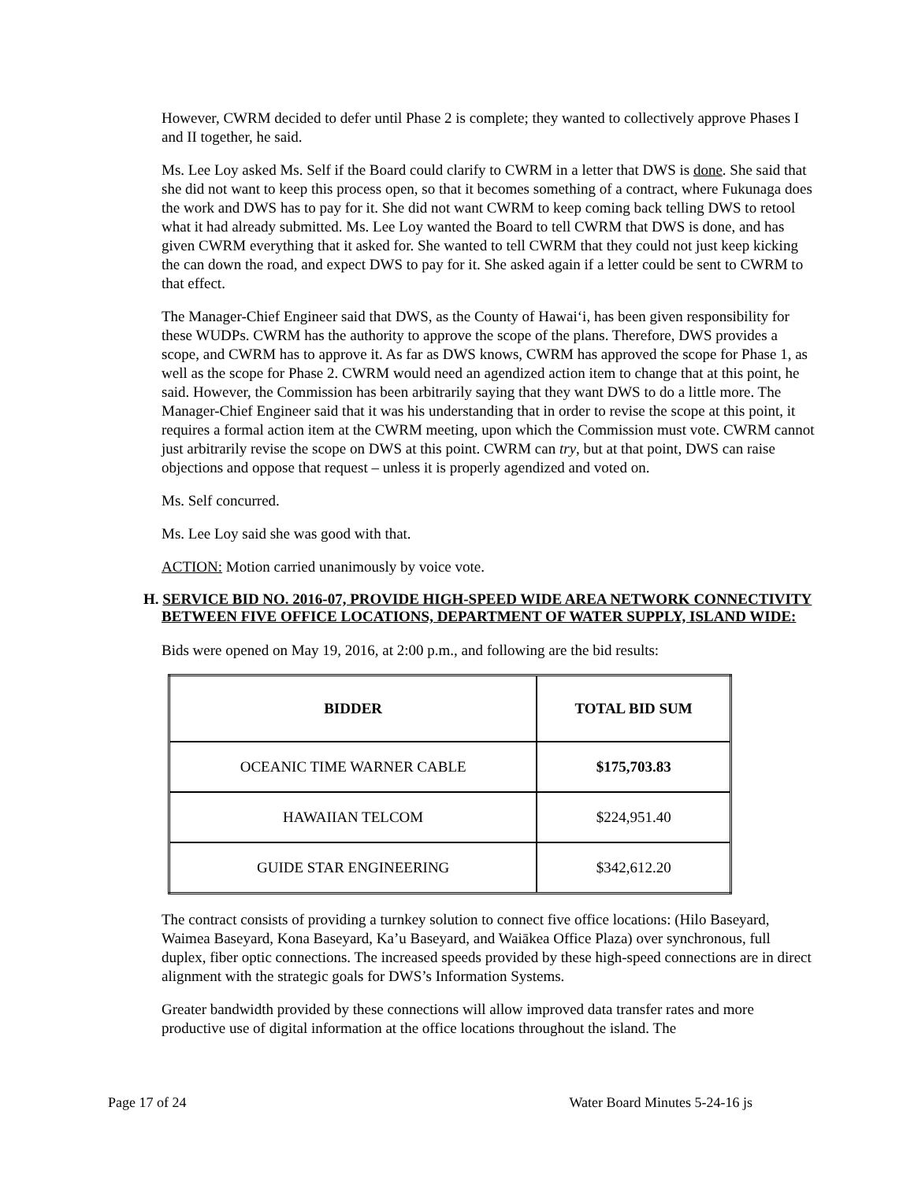However, CWRM decided to defer until Phase 2 is complete; they wanted to collectively approve Phases I and II together, he said.
Ms. Lee Loy asked Ms. Self if the Board could clarify to CWRM in a letter that DWS is done. She said that she did not want to keep this process open, so that it becomes something of a contract, where Fukunaga does the work and DWS has to pay for it. She did not want CWRM to keep coming back telling DWS to retool what it had already submitted. Ms. Lee Loy wanted the Board to tell CWRM that DWS is done, and has given CWRM everything that it asked for. She wanted to tell CWRM that they could not just keep kicking the can down the road, and expect DWS to pay for it. She asked again if a letter could be sent to CWRM to that effect.
The Manager-Chief Engineer said that DWS, as the County of Hawai‘i, has been given responsibility for these WUDPs. CWRM has the authority to approve the scope of the plans. Therefore, DWS provides a scope, and CWRM has to approve it. As far as DWS knows, CWRM has approved the scope for Phase 1, as well as the scope for Phase 2. CWRM would need an agendized action item to change that at this point, he said. However, the Commission has been arbitrarily saying that they want DWS to do a little more. The Manager-Chief Engineer said that it was his understanding that in order to revise the scope at this point, it requires a formal action item at the CWRM meeting, upon which the Commission must vote. CWRM cannot just arbitrarily revise the scope on DWS at this point. CWRM can try, but at that point, DWS can raise objections and oppose that request – unless it is properly agendized and voted on.
Ms. Self concurred.
Ms. Lee Loy said she was good with that.
ACTION: Motion carried unanimously by voice vote.
H. SERVICE BID NO. 2016-07, PROVIDE HIGH-SPEED WIDE AREA NETWORK CONNECTIVITY BETWEEN FIVE OFFICE LOCATIONS, DEPARTMENT OF WATER SUPPLY, ISLAND WIDE:
Bids were opened on May 19, 2016, at 2:00 p.m., and following are the bid results:
| BIDDER | TOTAL BID SUM |
| --- | --- |
| OCEANIC TIME WARNER CABLE | $175,703.83 |
| HAWAIIAN TELCOM | $224,951.40 |
| GUIDE STAR ENGINEERING | $342,612.20 |
The contract consists of providing a turnkey solution to connect five office locations: (Hilo Baseyard, Waimea Baseyard, Kona Baseyard, Ka’u Baseyard, and Waiākea Office Plaza) over synchronous, full duplex, fiber optic connections. The increased speeds provided by these high-speed connections are in direct alignment with the strategic goals for DWS’s Information Systems.
Greater bandwidth provided by these connections will allow improved data transfer rates and more productive use of digital information at the office locations throughout the island. The
Page 17 of 24 Water Board Minutes 5-24-16 js